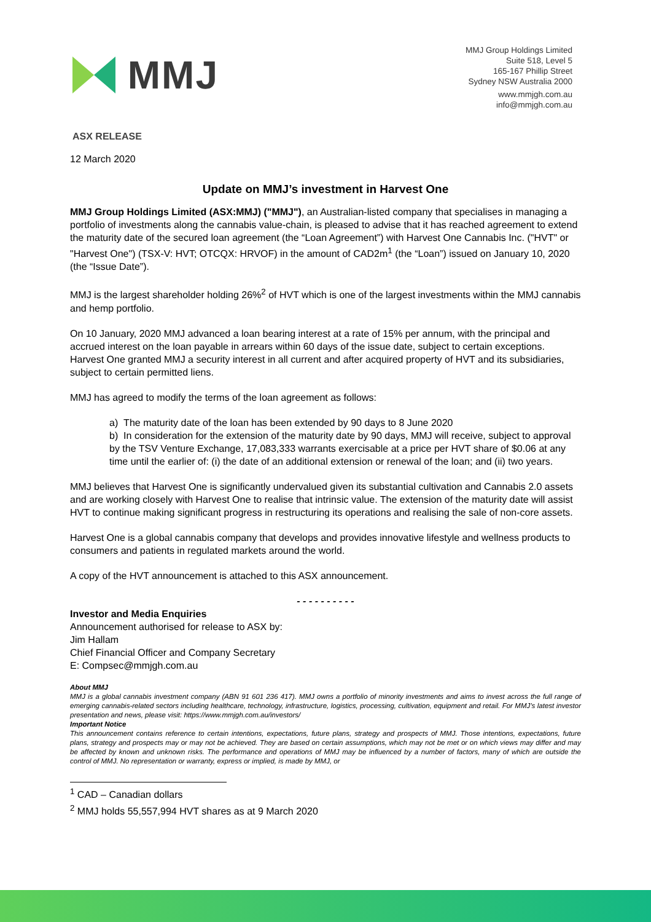MMJ
MMJ Group Holdings Limited
Suite 518, Level 5
165-167 Phillip Street
Sydney NSW Australia 2000
www.mmjgh.com.au
info@mmjgh.com.au
ASX RELEASE
12 March 2020
Update on MMJ’s investment in Harvest One
MMJ Group Holdings Limited (ASX:MMJ) ("MMJ"), an Australian-listed company that specialises in managing a portfolio of investments along the cannabis value-chain, is pleased to advise that it has reached agreement to extend the maturity date of the secured loan agreement (the “Loan Agreement”) with Harvest One Cannabis Inc. ("HVT" or "Harvest One") (TSX-V: HVT; OTCQX: HRVOF) in the amount of CAD2m<sup>1</sup> (the “Loan”) issued on January 10, 2020 (the “Issue Date”).
MMJ is the largest shareholder holding 26%<sup>2</sup> of HVT which is one of the largest investments within the MMJ cannabis and hemp portfolio.
On 10 January, 2020 MMJ advanced a loan bearing interest at a rate of 15% per annum, with the principal and accrued interest on the loan payable in arrears within 60 days of the issue date, subject to certain exceptions. Harvest One granted MMJ a security interest in all current and after acquired property of HVT and its subsidiaries, subject to certain permitted liens.
MMJ has agreed to modify the terms of the loan agreement as follows:
a) The maturity date of the loan has been extended by 90 days to 8 June 2020
b) In consideration for the extension of the maturity date by 90 days, MMJ will receive, subject to approval by the TSV Venture Exchange, 17,083,333 warrants exercisable at a price per HVT share of $0.06 at any time until the earlier of: (i) the date of an additional extension or renewal of the loan; and (ii) two years.
MMJ believes that Harvest One is significantly undervalued given its substantial cultivation and Cannabis 2.0 assets and are working closely with Harvest One to realise that intrinsic value. The extension of the maturity date will assist HVT to continue making significant progress in restructuring its operations and realising the sale of non-core assets.
Harvest One is a global cannabis company that develops and provides innovative lifestyle and wellness products to consumers and patients in regulated markets around the world.
A copy of the HVT announcement is attached to this ASX announcement.
- - - - - - - - - -
Investor and Media Enquiries
Announcement authorised for release to ASX by:
Jim Hallam
Chief Financial Officer and Company Secretary
E: Compsec@mmjgh.com.au
About MMJ
MMJ is a global cannabis investment company (ABN 91 601 236 417). MMJ owns a portfolio of minority investments and aims to invest across the full range of emerging cannabis-related sectors including healthcare, technology, infrastructure, logistics, processing, cultivation, equipment and retail. For MMJ’s latest investor presentation and news, please visit: https://www.mmjgh.com.au/investors/
Important Notice
This announcement contains reference to certain intentions, expectations, future plans, strategy and prospects of MMJ. Those intentions, expectations, future plans, strategy and prospects may or may not be achieved. They are based on certain assumptions, which may not be met or on which views may differ and may be affected by known and unknown risks. The performance and operations of MMJ may be influenced by a number of factors, many of which are outside the control of MMJ. No representation or warranty, express or implied, is made by MMJ, or
<sup>1</sup> CAD – Canadian dollars
<sup>2</sup> MMJ holds 55,557,994 HVT shares as at 9 March 2020